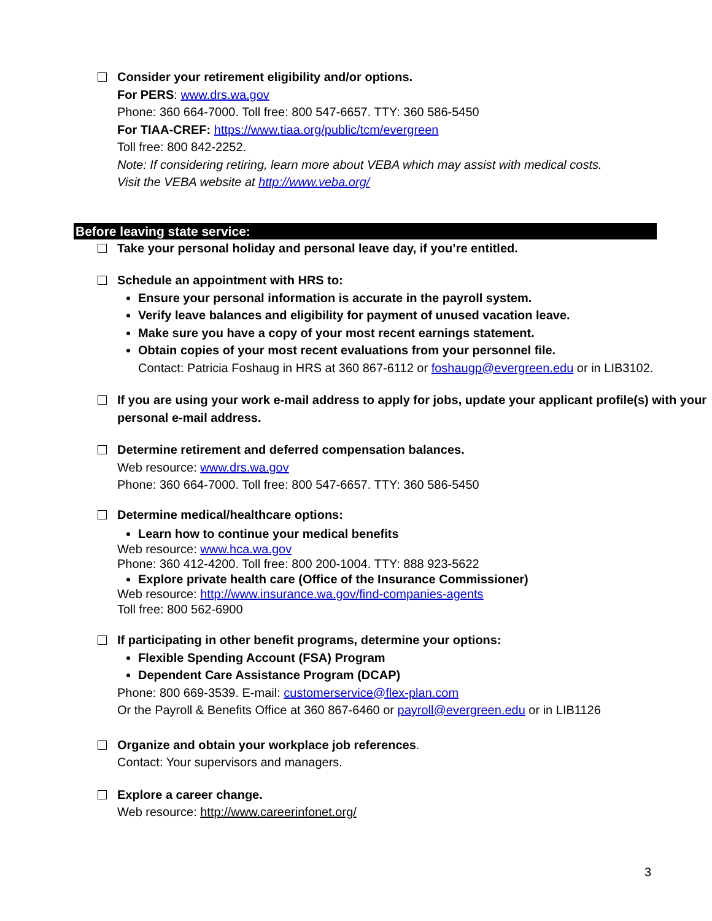Consider your retirement eligibility and/or options.
For PERS: www.drs.wa.gov
Phone: 360 664-7000. Toll free: 800 547-6657. TTY: 360 586-5450
For TIAA-CREF: https://www.tiaa.org/public/tcm/evergreen
Toll free: 800 842-2252.
Note: If considering retiring, learn more about VEBA which may assist with medical costs.
Visit the VEBA website at http://www.veba.org/
Before leaving state service:
Take your personal holiday and personal leave day, if you’re entitled.
Schedule an appointment with HRS to:
Ensure your personal information is accurate in the payroll system.
Verify leave balances and eligibility for payment of unused vacation leave.
Make sure you have a copy of your most recent earnings statement.
Obtain copies of your most recent evaluations from your personnel file.
Contact: Patricia Foshaug in HRS at 360 867-6112 or foshaugp@evergreen.edu or in LIB3102.
If you are using your work e-mail address to apply for jobs, update your applicant profile(s) with your personal e-mail address.
Determine retirement and deferred compensation balances.
Web resource: www.drs.wa.gov
Phone: 360 664-7000. Toll free: 800 547-6657. TTY: 360 586-5450
Determine medical/healthcare options:
Learn how to continue your medical benefits
Web resource: www.hca.wa.gov
Phone: 360 412-4200. Toll free: 800 200-1004. TTY: 888 923-5622
Explore private health care (Office of the Insurance Commissioner)
Web resource: http://www.insurance.wa.gov/find-companies-agents
Toll free: 800 562-6900
If participating in other benefit programs, determine your options:
Flexible Spending Account (FSA) Program
Dependent Care Assistance Program (DCAP)
Phone: 800 669-3539. E-mail: customerservice@flex-plan.com
Or the Payroll & Benefits Office at 360 867-6460 or payroll@evergreen.edu or in LIB1126
Organize and obtain your workplace job references.
Contact: Your supervisors and managers.
Explore a career change.
Web resource: http://www.careerinfonet.org/
3